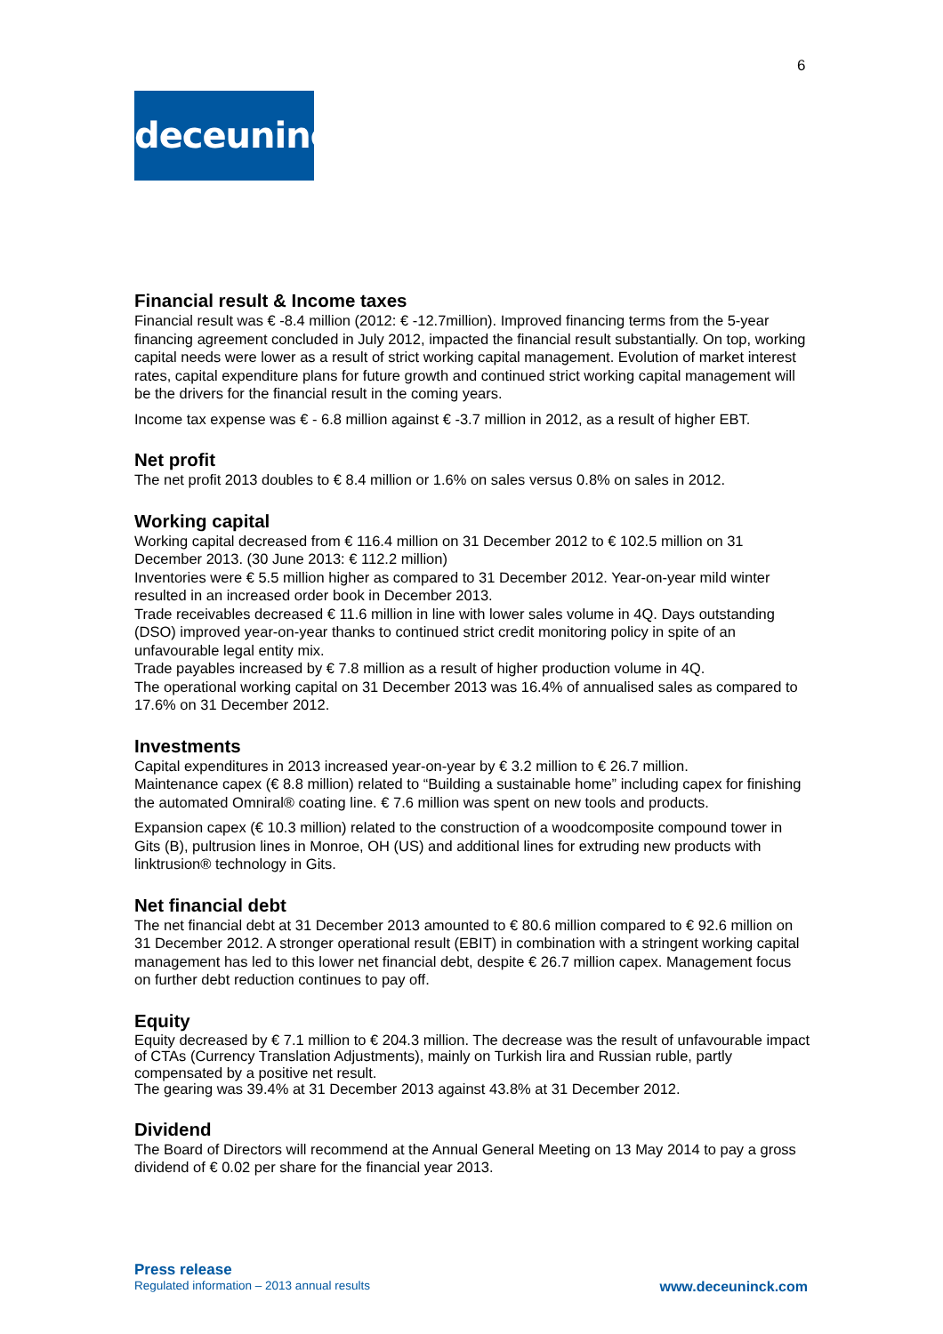6
deceuninck
Financial result & Income taxes
Financial result was € -8.4 million (2012: € -12.7million). Improved financing terms from the 5-year financing agreement concluded in July 2012, impacted the financial result substantially. On top, working capital needs were lower as a result of strict working capital management. Evolution of market interest rates, capital expenditure plans for future growth and continued strict working capital management will be the drivers for the financial result in the coming years.
Income tax expense was € - 6.8 million against € -3.7 million in 2012, as a result of higher EBT.
Net profit
The net profit 2013 doubles to € 8.4 million or 1.6% on sales versus 0.8% on sales in 2012.
Working capital
Working capital decreased from € 116.4 million on 31 December 2012 to € 102.5 million on 31 December 2013. (30 June 2013: € 112.2 million)
Inventories were € 5.5 million higher as compared to 31 December 2012. Year-on-year mild winter resulted in an increased order book in December 2013.
Trade receivables decreased € 11.6 million in line with lower sales volume in 4Q. Days outstanding (DSO) improved year-on-year thanks to continued strict credit monitoring policy in spite of an unfavourable legal entity mix.
Trade payables increased by € 7.8 million as a result of higher production volume in 4Q.
The operational working capital on 31 December 2013 was 16.4% of annualised sales as compared to 17.6% on 31 December 2012.
Investments
Capital expenditures in 2013 increased year-on-year by € 3.2 million to € 26.7 million.
Maintenance capex (€ 8.8 million) related to “Building a sustainable home” including capex for finishing the automated Omniral® coating line. € 7.6 million was spent on new tools and products.
Expansion capex (€ 10.3 million) related to the construction of a woodcomposite compound tower in Gits (B), pultrusion lines in Monroe, OH (US) and additional lines for extruding new products with linktrusion® technology in Gits.
Net financial debt
The net financial debt at 31 December 2013 amounted to € 80.6 million compared to € 92.6 million on 31 December 2012. A stronger operational result (EBIT) in combination with a stringent working capital management has led to this lower net financial debt, despite € 26.7 million capex. Management focus on further debt reduction continues to pay off.
Equity
Equity decreased by € 7.1 million to € 204.3 million. The decrease was the result of unfavourable impact of CTAs (Currency Translation Adjustments), mainly on Turkish lira and Russian ruble, partly compensated by a positive net result.
The gearing was 39.4% at 31 December 2013 against 43.8% at 31 December 2012.
Dividend
The Board of Directors will recommend at the Annual General Meeting on 13 May 2014 to pay a gross dividend of € 0.02 per share for the financial year 2013.
Press release
Regulated information – 2013 annual results www.deceuninck.com